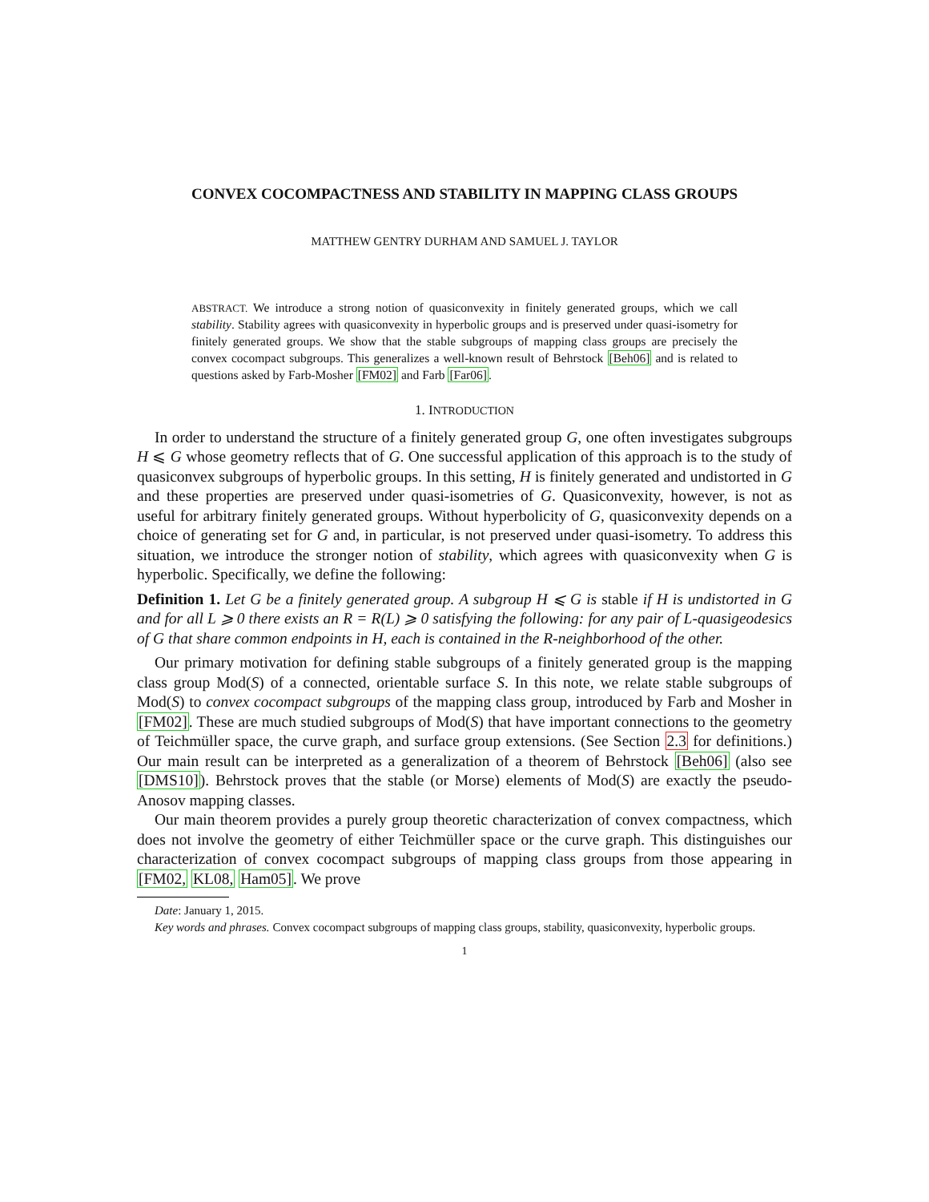CONVEX COCOMPACTNESS AND STABILITY IN MAPPING CLASS GROUPS
MATTHEW GENTRY DURHAM AND SAMUEL J. TAYLOR
ABSTRACT. We introduce a strong notion of quasiconvexity in finitely generated groups, which we call stability. Stability agrees with quasiconvexity in hyperbolic groups and is preserved under quasi-isometry for finitely generated groups. We show that the stable subgroups of mapping class groups are precisely the convex cocompact subgroups. This generalizes a well-known result of Behrstock [Beh06] and is related to questions asked by Farb-Mosher [FM02] and Farb [Far06].
1. INTRODUCTION
In order to understand the structure of a finitely generated group G, one often investigates subgroups H ⩽ G whose geometry reflects that of G. One successful application of this approach is to the study of quasiconvex subgroups of hyperbolic groups. In this setting, H is finitely generated and undistorted in G and these properties are preserved under quasi-isometries of G. Quasiconvexity, however, is not as useful for arbitrary finitely generated groups. Without hyperbolicity of G, quasiconvexity depends on a choice of generating set for G and, in particular, is not preserved under quasi-isometry. To address this situation, we introduce the stronger notion of stability, which agrees with quasiconvexity when G is hyperbolic. Specifically, we define the following:
Definition 1. Let G be a finitely generated group. A subgroup H ⩽ G is stable if H is undistorted in G and for all L ⩾ 0 there exists an R = R(L) ⩾ 0 satisfying the following: for any pair of L-quasigeodesics of G that share common endpoints in H, each is contained in the R-neighborhood of the other.
Our primary motivation for defining stable subgroups of a finitely generated group is the mapping class group Mod(S) of a connected, orientable surface S. In this note, we relate stable subgroups of Mod(S) to convex cocompact subgroups of the mapping class group, introduced by Farb and Mosher in [FM02]. These are much studied subgroups of Mod(S) that have important connections to the geometry of Teichmüller space, the curve graph, and surface group extensions. (See Section 2.3 for definitions.) Our main result can be interpreted as a generalization of a theorem of Behrstock [Beh06] (also see [DMS10]). Behrstock proves that the stable (or Morse) elements of Mod(S) are exactly the pseudo-Anosov mapping classes.
Our main theorem provides a purely group theoretic characterization of convex compactness, which does not involve the geometry of either Teichmüller space or the curve graph. This distinguishes our characterization of convex cocompact subgroups of mapping class groups from those appearing in [FM02, KL08, Ham05]. We prove
Date: January 1, 2015.
Key words and phrases. Convex cocompact subgroups of mapping class groups, stability, quasiconvexity, hyperbolic groups.
1